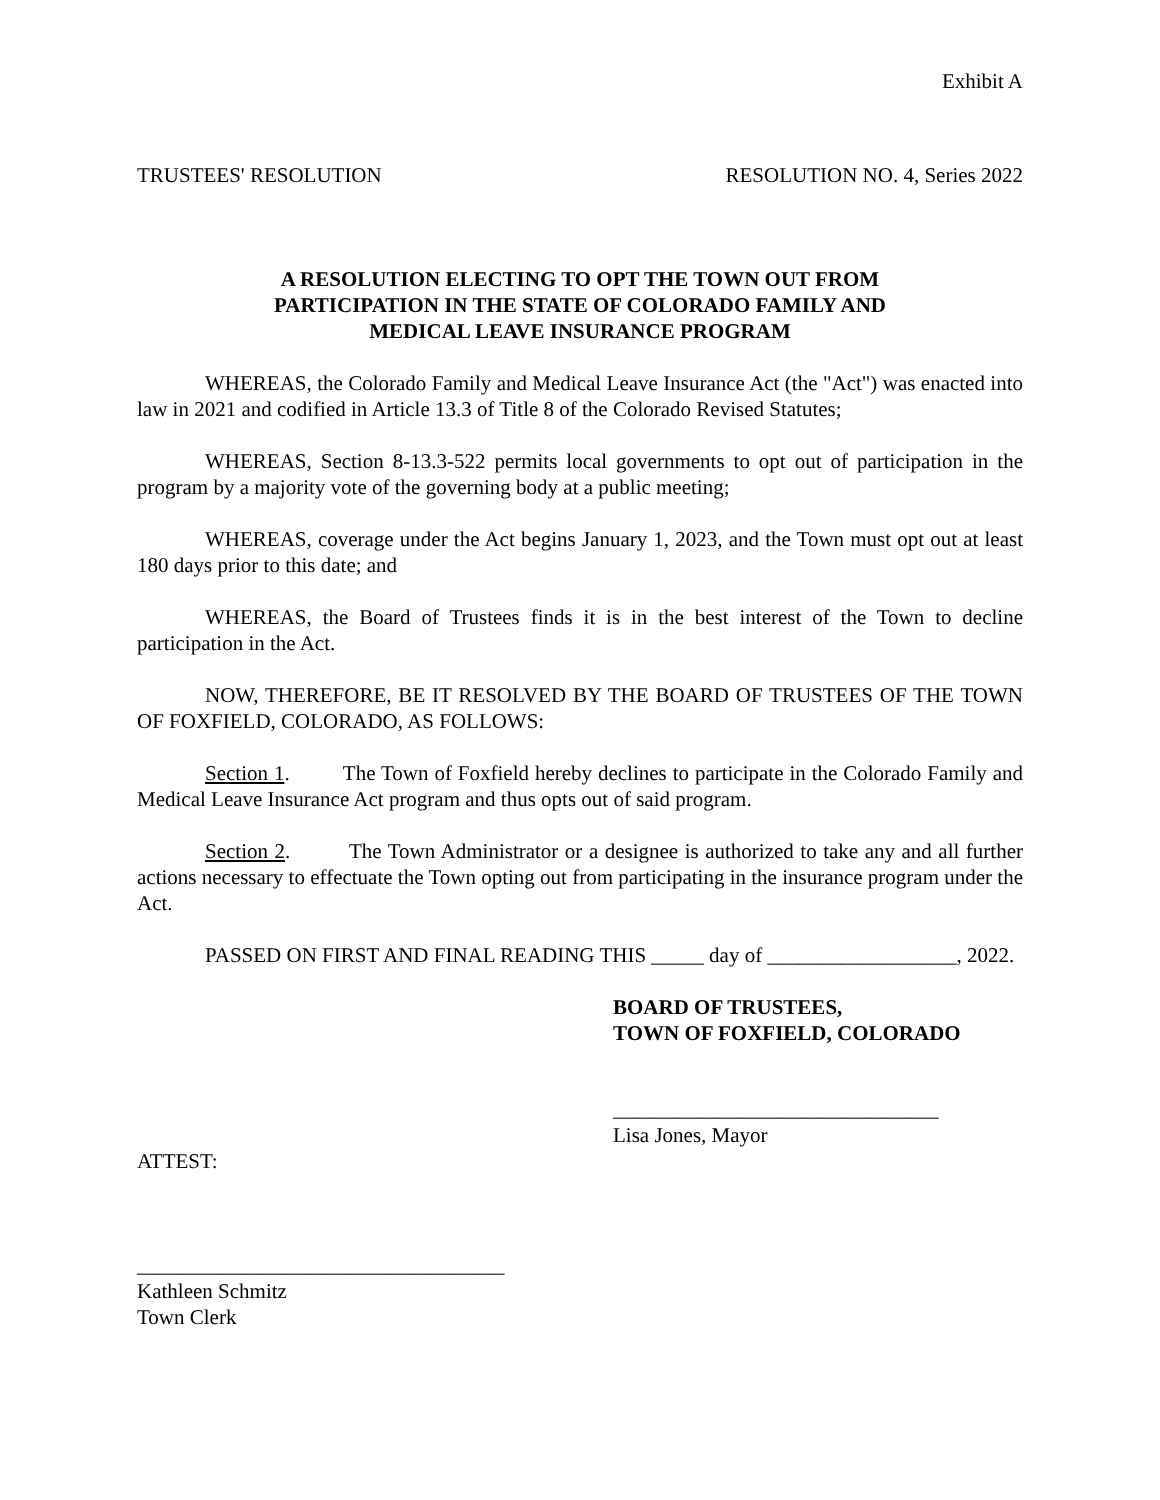Exhibit A
TRUSTEES' RESOLUTION RESOLUTION NO. 4, Series 2022
A RESOLUTION ELECTING TO OPT THE TOWN OUT FROM
PARTICIPATION IN THE STATE OF COLORADO FAMILY AND
MEDICAL LEAVE INSURANCE PROGRAM
WHEREAS, the Colorado Family and Medical Leave Insurance Act (the "Act") was enacted into law in 2021 and codified in Article 13.3 of Title 8 of the Colorado Revised Statutes;
WHEREAS, Section 8-13.3-522 permits local governments to opt out of participation in the program by a majority vote of the governing body at a public meeting;
WHEREAS, coverage under the Act begins January 1, 2023, and the Town must opt out at least 180 days prior to this date; and
WHEREAS, the Board of Trustees finds it is in the best interest of the Town to decline participation in the Act.
NOW, THEREFORE, BE IT RESOLVED BY THE BOARD OF TRUSTEES OF THE TOWN OF FOXFIELD, COLORADO, AS FOLLOWS:
Section 1. The Town of Foxfield hereby declines to participate in the Colorado Family and Medical Leave Insurance Act program and thus opts out of said program.
Section 2. The Town Administrator or a designee is authorized to take any and all further actions necessary to effectuate the Town opting out from participating in the insurance program under the Act.
PASSED ON FIRST AND FINAL READING THIS _____ day of __________________, 2022.
BOARD OF TRUSTEES,
TOWN OF FOXFIELD, COLORADO
_______________________________
Lisa Jones, Mayor
ATTEST:
___________________________________
Kathleen Schmitz
Town Clerk